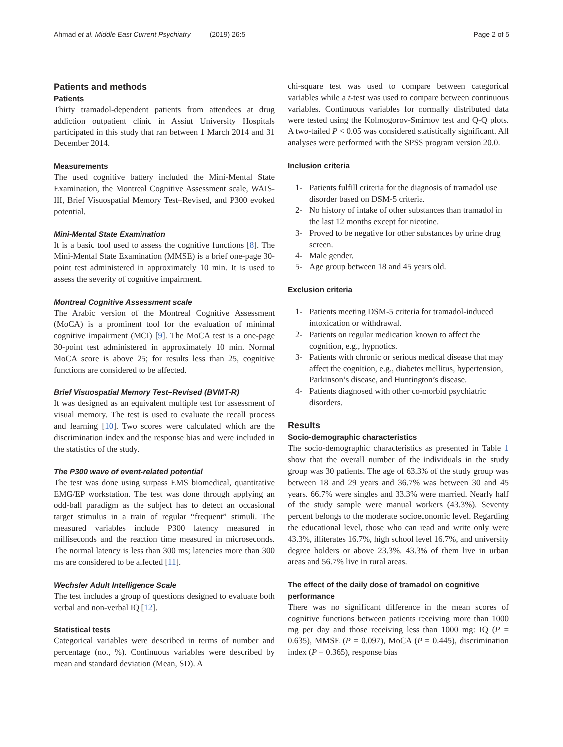Ahmad et al. Middle East Current Psychiatry (2019) 26:5 Page 2 of 5
Patients and methods
Patients
Thirty tramadol-dependent patients from attendees at drug addiction outpatient clinic in Assiut University Hospitals participated in this study that ran between 1 March 2014 and 31 December 2014.
Measurements
The used cognitive battery included the Mini-Mental State Examination, the Montreal Cognitive Assessment scale, WAIS-III, Brief Visuospatial Memory Test–Revised, and P300 evoked potential.
Mini-Mental State Examination
It is a basic tool used to assess the cognitive functions [8]. The Mini-Mental State Examination (MMSE) is a brief one-page 30-point test administered in approximately 10 min. It is used to assess the severity of cognitive impairment.
Montreal Cognitive Assessment scale
The Arabic version of the Montreal Cognitive Assessment (MoCA) is a prominent tool for the evaluation of minimal cognitive impairment (MCI) [9]. The MoCA test is a one-page 30-point test administered in approximately 10 min. Normal MoCA score is above 25; for results less than 25, cognitive functions are considered to be affected.
Brief Visuospatial Memory Test–Revised (BVMT-R)
It was designed as an equivalent multiple test for assessment of visual memory. The test is used to evaluate the recall process and learning [10]. Two scores were calculated which are the discrimination index and the response bias and were included in the statistics of the study.
The P300 wave of event-related potential
The test was done using surpass EMS biomedical, quantitative EMG/EP workstation. The test was done through applying an odd-ball paradigm as the subject has to detect an occasional target stimulus in a train of regular “frequent” stimuli. The measured variables include P300 latency measured in milliseconds and the reaction time measured in microseconds. The normal latency is less than 300 ms; latencies more than 300 ms are considered to be affected [11].
Wechsler Adult Intelligence Scale
The test includes a group of questions designed to evaluate both verbal and non-verbal IQ [12].
Statistical tests
Categorical variables were described in terms of number and percentage (no., %). Continuous variables were described by mean and standard deviation (Mean, SD). A
chi-square test was used to compare between categorical variables while a t-test was used to compare between continuous variables. Continuous variables for normally distributed data were tested using the Kolmogorov-Smirnov test and Q-Q plots. A two-tailed P < 0.05 was considered statistically significant. All analyses were performed with the SPSS program version 20.0.
Inclusion criteria
1- Patients fulfill criteria for the diagnosis of tramadol use disorder based on DSM-5 criteria.
2- No history of intake of other substances than tramadol in the last 12 months except for nicotine.
3- Proved to be negative for other substances by urine drug screen.
4- Male gender.
5- Age group between 18 and 45 years old.
Exclusion criteria
1- Patients meeting DSM-5 criteria for tramadol-induced intoxication or withdrawal.
2- Patients on regular medication known to affect the cognition, e.g., hypnotics.
3- Patients with chronic or serious medical disease that may affect the cognition, e.g., diabetes mellitus, hypertension, Parkinson’s disease, and Huntington’s disease.
4- Patients diagnosed with other co-morbid psychiatric disorders.
Results
Socio-demographic characteristics
The socio-demographic characteristics as presented in Table 1 show that the overall number of the individuals in the study group was 30 patients. The age of 63.3% of the study group was between 18 and 29 years and 36.7% was between 30 and 45 years. 66.7% were singles and 33.3% were married. Nearly half of the study sample were manual workers (43.3%). Seventy percent belongs to the moderate socioeconomic level. Regarding the educational level, those who can read and write only were 43.3%, illiterates 16.7%, high school level 16.7%, and university degree holders or above 23.3%. 43.3% of them live in urban areas and 56.7% live in rural areas.
The effect of the daily dose of tramadol on cognitive performance
There was no significant difference in the mean scores of cognitive functions between patients receiving more than 1000 mg per day and those receiving less than 1000 mg: IQ (P = 0.635), MMSE (P = 0.097), MoCA (P = 0.445), discrimination index (P = 0.365), response bias